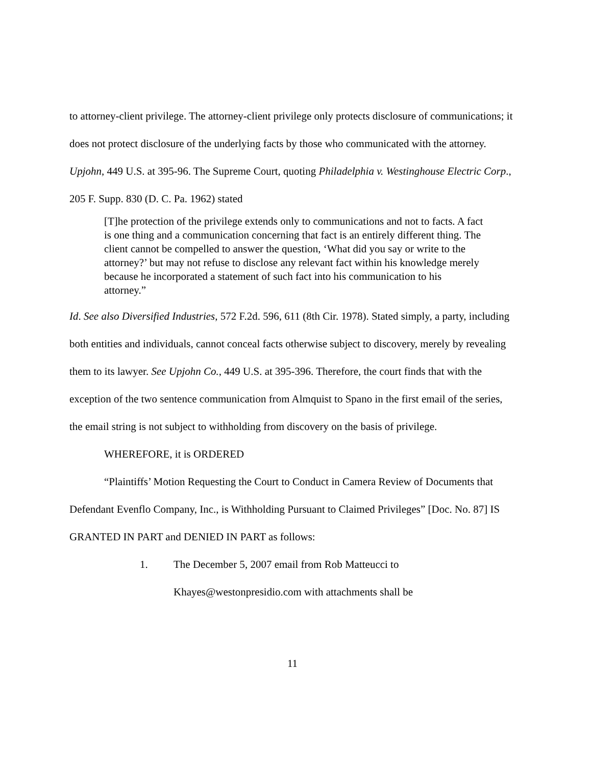to attorney-client privilege. The attorney-client privilege only protects disclosure of communications; it does not protect disclosure of the underlying facts by those who communicated with the attorney. Upjohn, 449 U.S. at 395-96. The Supreme Court, quoting Philadelphia v. Westinghouse Electric Corp., 205 F. Supp. 830 (D. C. Pa. 1962) stated
[T]he protection of the privilege extends only to communications and not to facts. A fact is one thing and a communication concerning that fact is an entirely different thing. The client cannot be compelled to answer the question, ‘What did you say or write to the attorney?’ but may not refuse to disclose any relevant fact within his knowledge merely because he incorporated a statement of such fact into his communication to his attorney.”
Id. See also Diversified Industries, 572 F.2d. 596, 611 (8th Cir. 1978). Stated simply, a party, including both entities and individuals, cannot conceal facts otherwise subject to discovery, merely by revealing them to its lawyer. See Upjohn Co., 449 U.S. at 395-396. Therefore, the court finds that with the exception of the two sentence communication from Almquist to Spano in the first email of the series, the email string is not subject to withholding from discovery on the basis of privilege.
WHEREFORE, it is ORDERED
“Plaintiffs’ Motion Requesting the Court to Conduct in Camera Review of Documents that Defendant Evenflo Company, Inc., is Withholding Pursuant to Claimed Privileges” [Doc. No. 87] IS GRANTED IN PART and DENIED IN PART as follows:
1. The December 5, 2007 email from Rob Matteucci to
Khayes@westonpresidio.com with attachments shall be
11